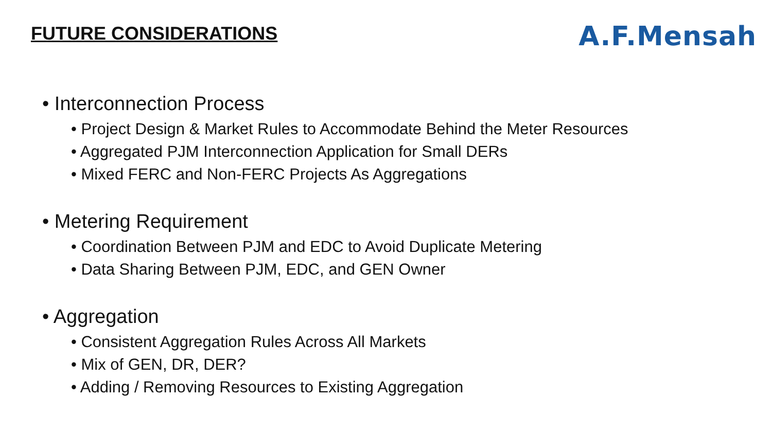FUTURE CONSIDERATIONS
A.F.Mensah
• Interconnection Process
• Project Design & Market Rules to Accommodate Behind the Meter Resources
• Aggregated PJM Interconnection Application for Small DERs
• Mixed FERC and Non-FERC Projects As Aggregations
• Metering Requirement
• Coordination Between PJM and EDC to Avoid Duplicate Metering
• Data Sharing Between PJM, EDC, and GEN Owner
• Aggregation
• Consistent Aggregation Rules Across All Markets
• Mix of GEN, DR, DER?
• Adding / Removing Resources to Existing Aggregation